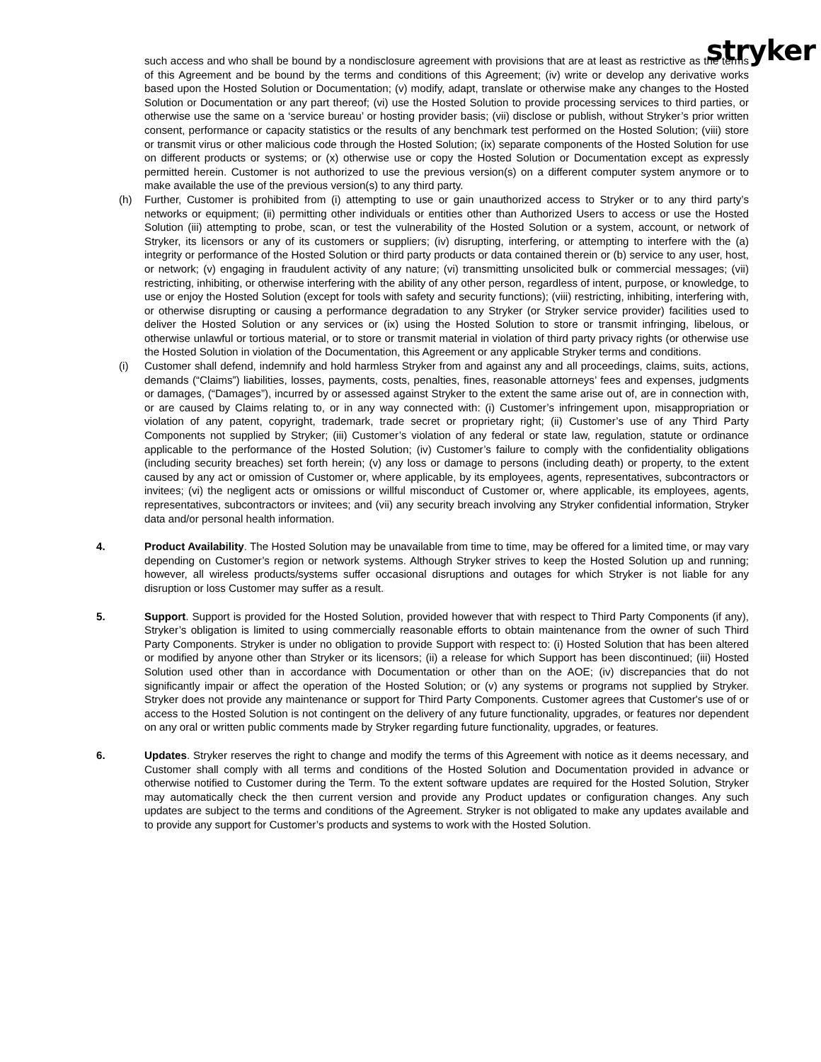stryker
such access and who shall be bound by a nondisclosure agreement with provisions that are at least as restrictive as the terms of this Agreement and be bound by the terms and conditions of this Agreement; (iv) write or develop any derivative works based upon the Hosted Solution or Documentation; (v) modify, adapt, translate or otherwise make any changes to the Hosted Solution or Documentation or any part thereof; (vi) use the Hosted Solution to provide processing services to third parties, or otherwise use the same on a ‘service bureau’ or hosting provider basis; (vii) disclose or publish, without Stryker’s prior written consent, performance or capacity statistics or the results of any benchmark test performed on the Hosted Solution; (viii) store or transmit virus or other malicious code through the Hosted Solution; (ix) separate components of the Hosted Solution for use on different products or systems; or (x) otherwise use or copy the Hosted Solution or Documentation except as expressly permitted herein. Customer is not authorized to use the previous version(s) on a different computer system anymore or to make available the use of the previous version(s) to any third party.
(h) Further, Customer is prohibited from (i) attempting to use or gain unauthorized access to Stryker or to any third party’s networks or equipment; (ii) permitting other individuals or entities other than Authorized Users to access or use the Hosted Solution (iii) attempting to probe, scan, or test the vulnerability of the Hosted Solution or a system, account, or network of Stryker, its licensors or any of its customers or suppliers; (iv) disrupting, interfering, or attempting to interfere with the (a) integrity or performance of the Hosted Solution or third party products or data contained therein or (b) service to any user, host, or network; (v) engaging in fraudulent activity of any nature; (vi) transmitting unsolicited bulk or commercial messages; (vii) restricting, inhibiting, or otherwise interfering with the ability of any other person, regardless of intent, purpose, or knowledge, to use or enjoy the Hosted Solution (except for tools with safety and security functions); (viii) restricting, inhibiting, interfering with, or otherwise disrupting or causing a performance degradation to any Stryker (or Stryker service provider) facilities used to deliver the Hosted Solution or any services or (ix) using the Hosted Solution to store or transmit infringing, libelous, or otherwise unlawful or tortious material, or to store or transmit material in violation of third party privacy rights (or otherwise use the Hosted Solution in violation of the Documentation, this Agreement or any applicable Stryker terms and conditions.
(i) Customer shall defend, indemnify and hold harmless Stryker from and against any and all proceedings, claims, suits, actions, demands (“Claims”) liabilities, losses, payments, costs, penalties, fines, reasonable attorneys’ fees and expenses, judgments or damages, (“Damages”), incurred by or assessed against Stryker to the extent the same arise out of, are in connection with, or are caused by Claims relating to, or in any way connected with: (i) Customer’s infringement upon, misappropriation or violation of any patent, copyright, trademark, trade secret or proprietary right; (ii) Customer’s use of any Third Party Components not supplied by Stryker; (iii) Customer’s violation of any federal or state law, regulation, statute or ordinance applicable to the performance of the Hosted Solution; (iv) Customer’s failure to comply with the confidentiality obligations (including security breaches) set forth herein; (v) any loss or damage to persons (including death) or property, to the extent caused by any act or omission of Customer or, where applicable, by its employees, agents, representatives, subcontractors or invitees; (vi) the negligent acts or omissions or willful misconduct of Customer or, where applicable, its employees, agents, representatives, subcontractors or invitees; and (vii) any security breach involving any Stryker confidential information, Stryker data and/or personal health information.
4. Product Availability. The Hosted Solution may be unavailable from time to time, may be offered for a limited time, or may vary depending on Customer’s region or network systems. Although Stryker strives to keep the Hosted Solution up and running; however, all wireless products/systems suffer occasional disruptions and outages for which Stryker is not liable for any disruption or loss Customer may suffer as a result.
5. Support. Support is provided for the Hosted Solution, provided however that with respect to Third Party Components (if any), Stryker’s obligation is limited to using commercially reasonable efforts to obtain maintenance from the owner of such Third Party Components. Stryker is under no obligation to provide Support with respect to: (i) Hosted Solution that has been altered or modified by anyone other than Stryker or its licensors; (ii) a release for which Support has been discontinued; (iii) Hosted Solution used other than in accordance with Documentation or other than on the AOE; (iv) discrepancies that do not significantly impair or affect the operation of the Hosted Solution; or (v) any systems or programs not supplied by Stryker. Stryker does not provide any maintenance or support for Third Party Components. Customer agrees that Customer's use of or access to the Hosted Solution is not contingent on the delivery of any future functionality, upgrades, or features nor dependent on any oral or written public comments made by Stryker regarding future functionality, upgrades, or features.
6. Updates. Stryker reserves the right to change and modify the terms of this Agreement with notice as it deems necessary, and Customer shall comply with all terms and conditions of the Hosted Solution and Documentation provided in advance or otherwise notified to Customer during the Term. To the extent software updates are required for the Hosted Solution, Stryker may automatically check the then current version and provide any Product updates or configuration changes. Any such updates are subject to the terms and conditions of the Agreement. Stryker is not obligated to make any updates available and to provide any support for Customer’s products and systems to work with the Hosted Solution.